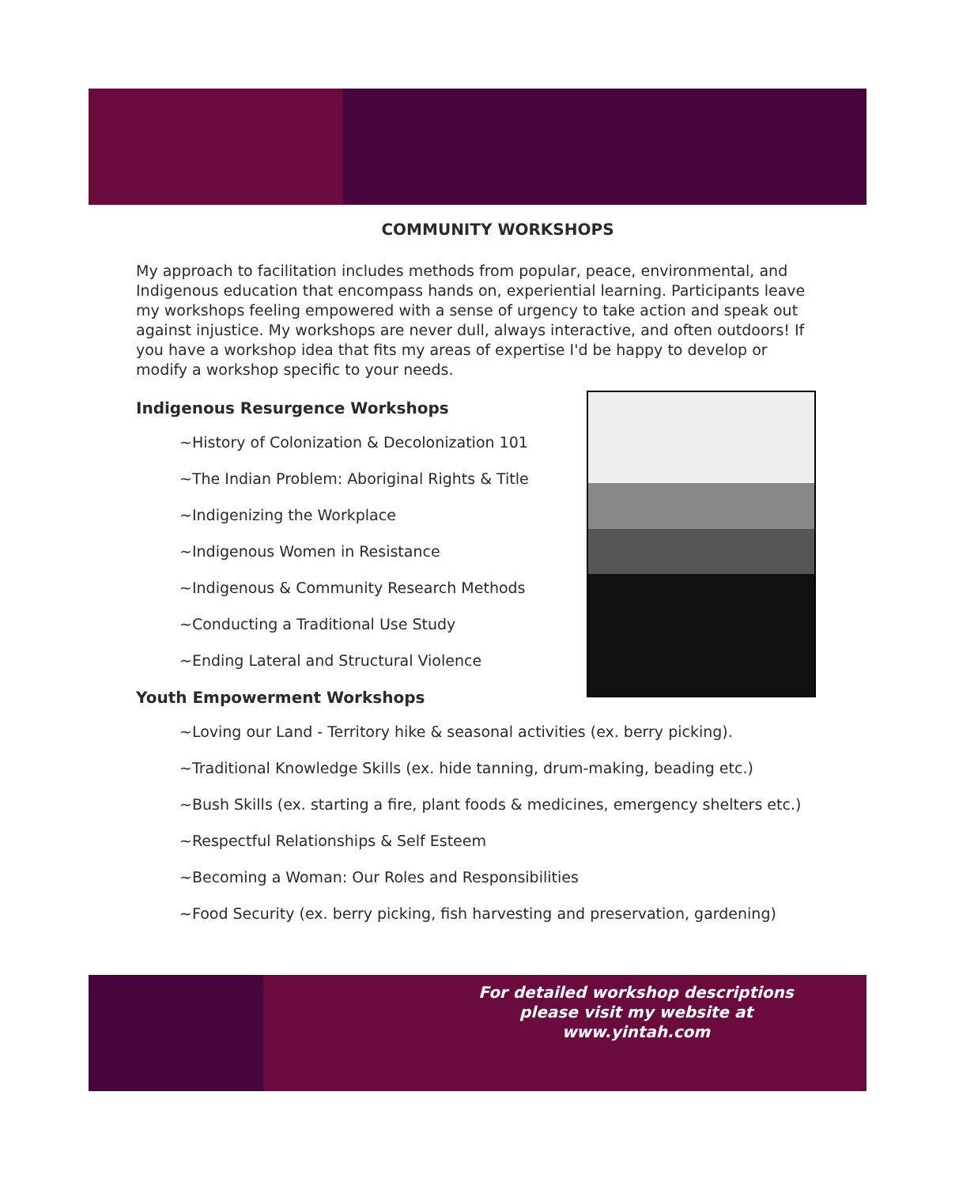COMMUNITY WORKSHOPS
My approach to facilitation includes methods from popular, peace, environmental, and Indigenous education that encompass hands on, experiential learning. Participants leave my workshops feeling empowered with a sense of urgency to take action and speak out against injustice. My workshops are never dull, always interactive, and often outdoors! If you have a workshop idea that fits my areas of expertise I'd be happy to develop or modify a workshop specific to your needs.
Indigenous Resurgence Workshops
~History of Colonization & Decolonization 101
~The Indian Problem: Aboriginal Rights & Title
~Indigenizing the Workplace
~Indigenous Women in Resistance
~Indigenous & Community Research Methods
~Conducting a Traditional Use Study
~Ending Lateral and Structural Violence
Youth Empowerment Workshops
~Loving our Land - Territory hike & seasonal activities (ex. berry picking).
~Traditional Knowledge Skills (ex. hide tanning, drum-making, beading etc.)
~Bush Skills (ex. starting a fire, plant foods & medicines, emergency shelters etc.)
~Respectful Relationships & Self Esteem
~Becoming a Woman: Our Roles and Responsibilities
~Food Security (ex. berry picking, fish harvesting and preservation, gardening)
For detailed workshop descriptions please visit my website at www.yintah.com